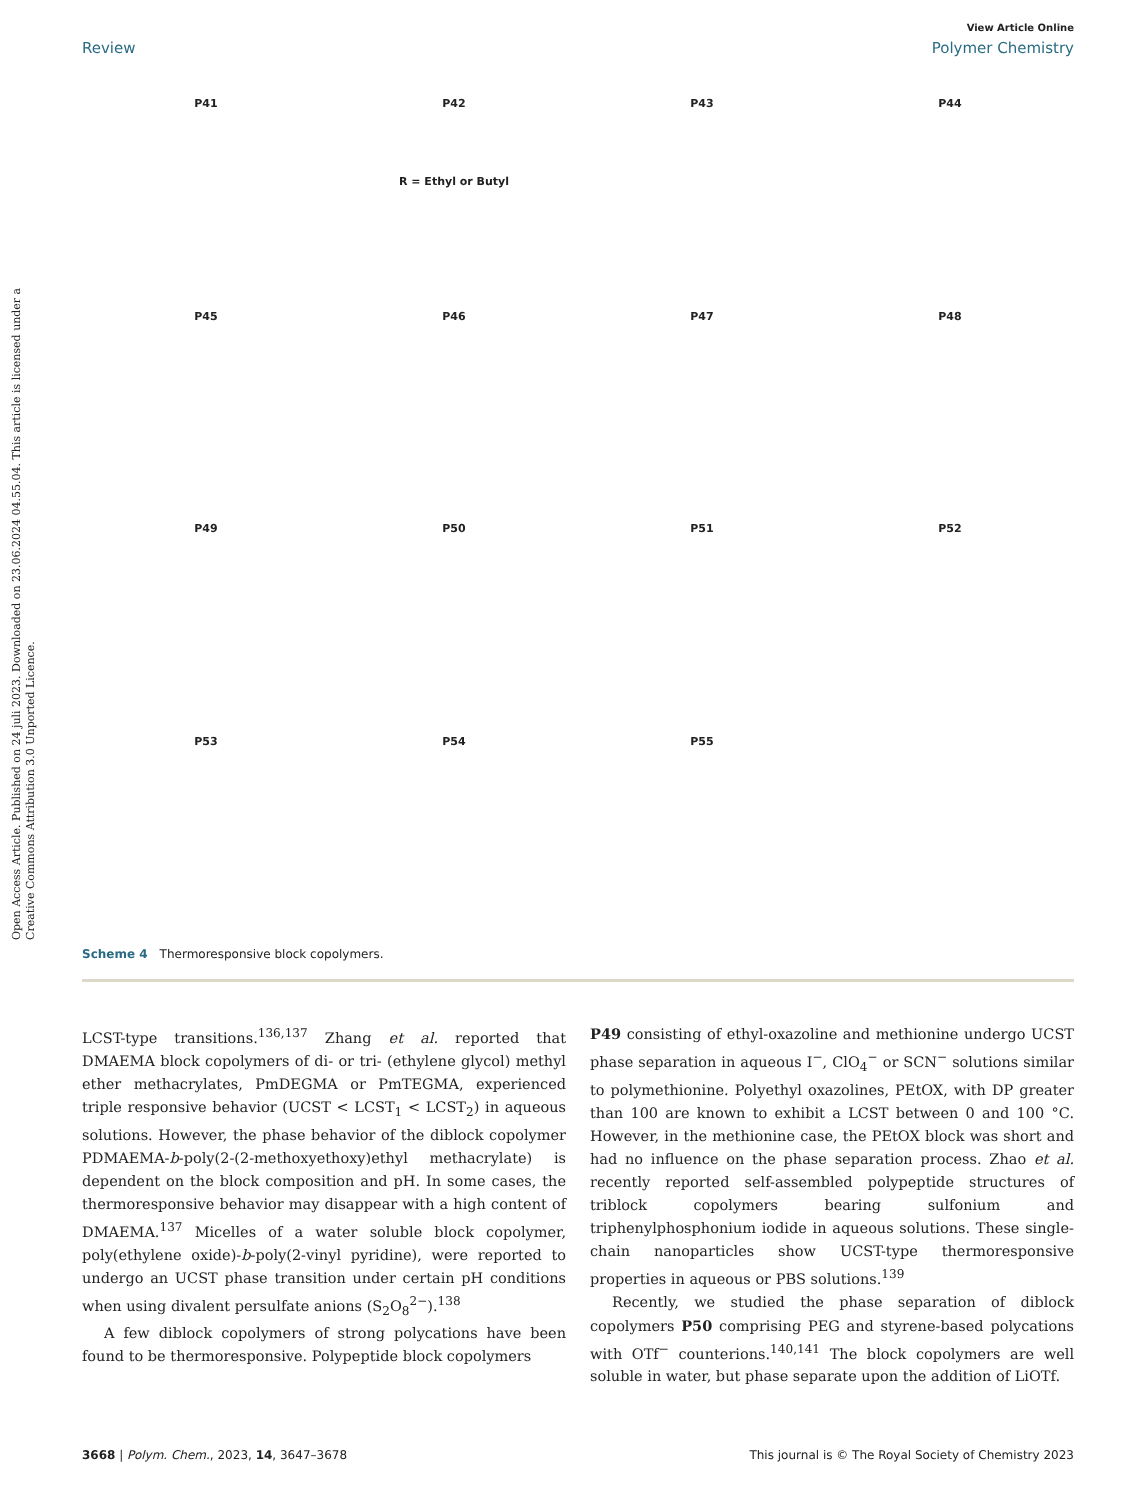Open Access Article. Published on 24 juli 2023. Downloaded on 23.06.2024 04.55.04. This article is licensed under a Creative Commons Attribution 3.0 Unported Licence.
View Article Online
Review Polymer Chemistry
P41
P42
R = Ethyl or Butyl
P43
P44
P45
P46
P47
P48
P49
P50
P51
P52
P53
P54
P55
Scheme 4 Thermoresponsive block copolymers.
LCST-type transitions.<sup>136,137</sup> Zhang et al. reported that DMAEMA block copolymers of di- or tri- (ethylene glycol) methyl ether methacrylates, PmDEGMA or PmTEGMA, experienced triple responsive behavior (UCST < LCST<sub>1</sub> < LCST<sub>2</sub>) in aqueous solutions. However, the phase behavior of the diblock copolymer PDMAEMA-b-poly(2-(2-methoxyethoxy)ethyl methacrylate) is dependent on the block composition and pH. In some cases, the thermoresponsive behavior may disappear with a high content of DMAEMA.<sup>137</sup> Micelles of a water soluble block copolymer, poly(ethylene oxide)-b-poly(2-vinyl pyridine), were reported to undergo an UCST phase transition under certain pH conditions when using divalent persulfate anions (S<sub>2</sub>O<sub>8</sub><sup>2−</sup>).<sup>138</sup>
A few diblock copolymers of strong polycations have been found to be thermoresponsive. Polypeptide block copolymers
P49 consisting of ethyl-oxazoline and methionine undergo UCST phase separation in aqueous I<sup>−</sup>, ClO<sub>4</sub><sup>−</sup> or SCN<sup>−</sup> solutions similar to polymethionine. Polyethyl oxazolines, PEtOX, with DP greater than 100 are known to exhibit a LCST between 0 and 100 °C. However, in the methionine case, the PEtOX block was short and had no influence on the phase separation process. Zhao et al. recently reported self-assembled polypeptide structures of triblock copolymers bearing sulfonium and triphenylphosphonium iodide in aqueous solutions. These single-chain nanoparticles show UCST-type thermoresponsive properties in aqueous or PBS solutions.<sup>139</sup>
Recently, we studied the phase separation of diblock copolymers P50 comprising PEG and styrene-based polycations with OTf<sup>−</sup> counterions.<sup>140,141</sup> The block copolymers are well soluble in water, but phase separate upon the addition of LiOTf.
3668 | Polym. Chem., 2023, 14, 3647–3678 This journal is © The Royal Society of Chemistry 2023